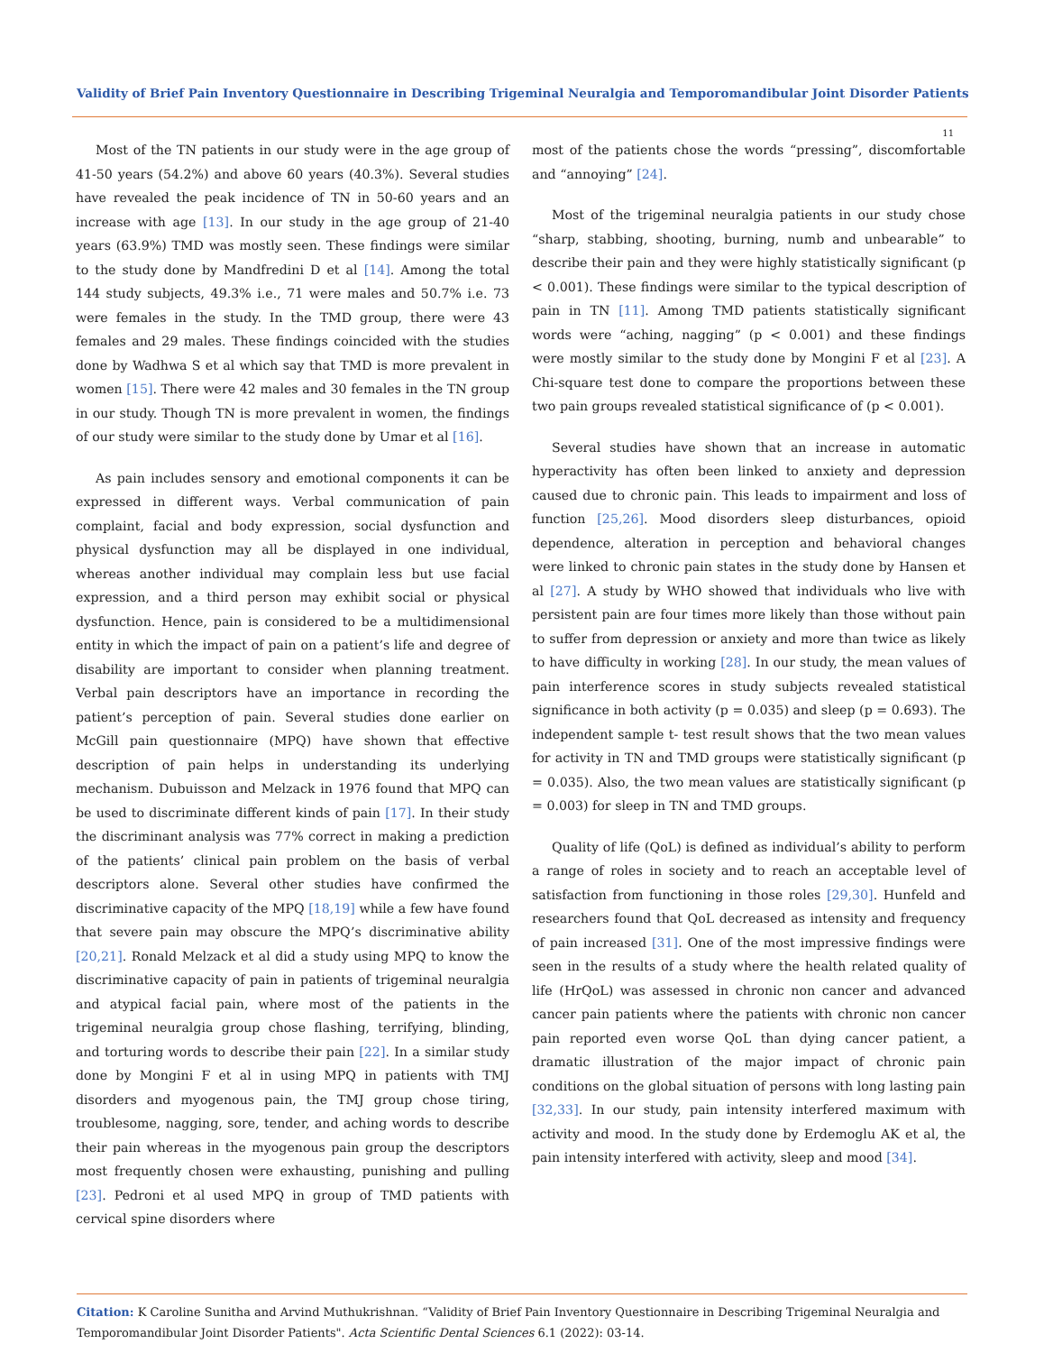Validity of Brief Pain Inventory Questionnaire in Describing Trigeminal Neuralgia and Temporomandibular Joint Disorder Patients
11
Most of the TN patients in our study were in the age group of 41-50 years (54.2%) and above 60 years (40.3%). Several studies have revealed the peak incidence of TN in 50-60 years and an increase with age [13]. In our study in the age group of 21-40 years (63.9%) TMD was mostly seen. These findings were similar to the study done by Mandfredini D et al [14]. Among the total 144 study subjects, 49.3% i.e., 71 were males and 50.7% i.e. 73 were females in the study. In the TMD group, there were 43 females and 29 males. These findings coincided with the studies done by Wadhwa S et al which say that TMD is more prevalent in women [15]. There were 42 males and 30 females in the TN group in our study. Though TN is more prevalent in women, the findings of our study were similar to the study done by Umar et al [16].
As pain includes sensory and emotional components it can be expressed in different ways. Verbal communication of pain complaint, facial and body expression, social dysfunction and physical dysfunction may all be displayed in one individual, whereas another individual may complain less but use facial expression, and a third person may exhibit social or physical dysfunction. Hence, pain is considered to be a multidimensional entity in which the impact of pain on a patient’s life and degree of disability are important to consider when planning treatment. Verbal pain descriptors have an importance in recording the patient’s perception of pain. Several studies done earlier on McGill pain questionnaire (MPQ) have shown that effective description of pain helps in understanding its underlying mechanism. Dubuisson and Melzack in 1976 found that MPQ can be used to discriminate different kinds of pain [17]. In their study the discriminant analysis was 77% correct in making a prediction of the patients’ clinical pain problem on the basis of verbal descriptors alone. Several other studies have confirmed the discriminative capacity of the MPQ [18,19] while a few have found that severe pain may obscure the MPQ’s discriminative ability [20,21]. Ronald Melzack et al did a study using MPQ to know the discriminative capacity of pain in patients of trigeminal neuralgia and atypical facial pain, where most of the patients in the trigeminal neuralgia group chose flashing, terrifying, blinding, and torturing words to describe their pain [22]. In a similar study done by Mongini F et al in using MPQ in patients with TMJ disorders and myogenous pain, the TMJ group chose tiring, troublesome, nagging, sore, tender, and aching words to describe their pain whereas in the myogenous pain group the descriptors most frequently chosen were exhausting, punishing and pulling [23]. Pedroni et al used MPQ in group of TMD patients with cervical spine disorders where
most of the patients chose the words “pressing”, discomfortable and “annoying” [24].
Most of the trigeminal neuralgia patients in our study chose “sharp, stabbing, shooting, burning, numb and unbearable” to describe their pain and they were highly statistically significant (p < 0.001). These findings were similar to the typical description of pain in TN [11]. Among TMD patients statistically significant words were “aching, nagging” (p < 0.001) and these findings were mostly similar to the study done by Mongini F et al [23]. A Chi-square test done to compare the proportions between these two pain groups revealed statistical significance of (p < 0.001).
Several studies have shown that an increase in automatic hyperactivity has often been linked to anxiety and depression caused due to chronic pain. This leads to impairment and loss of function [25,26]. Mood disorders sleep disturbances, opioid dependence, alteration in perception and behavioral changes were linked to chronic pain states in the study done by Hansen et al [27]. A study by WHO showed that individuals who live with persistent pain are four times more likely than those without pain to suffer from depression or anxiety and more than twice as likely to have difficulty in working [28]. In our study, the mean values of pain interference scores in study subjects revealed statistical significance in both activity (p = 0.035) and sleep (p = 0.693). The independent sample t- test result shows that the two mean values for activity in TN and TMD groups were statistically significant (p = 0.035). Also, the two mean values are statistically significant (p = 0.003) for sleep in TN and TMD groups.
Quality of life (QoL) is defined as individual’s ability to perform a range of roles in society and to reach an acceptable level of satisfaction from functioning in those roles [29,30]. Hunfeld and researchers found that QoL decreased as intensity and frequency of pain increased [31]. One of the most impressive findings were seen in the results of a study where the health related quality of life (HrQoL) was assessed in chronic non cancer and advanced cancer pain patients where the patients with chronic non cancer pain reported even worse QoL than dying cancer patient, a dramatic illustration of the major impact of chronic pain conditions on the global situation of persons with long lasting pain [32,33]. In our study, pain intensity interfered maximum with activity and mood. In the study done by Erdemoglu AK et al, the pain intensity interfered with activity, sleep and mood [34].
Citation: K Caroline Sunitha and Arvind Muthukrishnan. “Validity of Brief Pain Inventory Questionnaire in Describing Trigeminal Neuralgia and Temporomandibular Joint Disorder Patients". Acta Scientific Dental Sciences 6.1 (2022): 03-14.